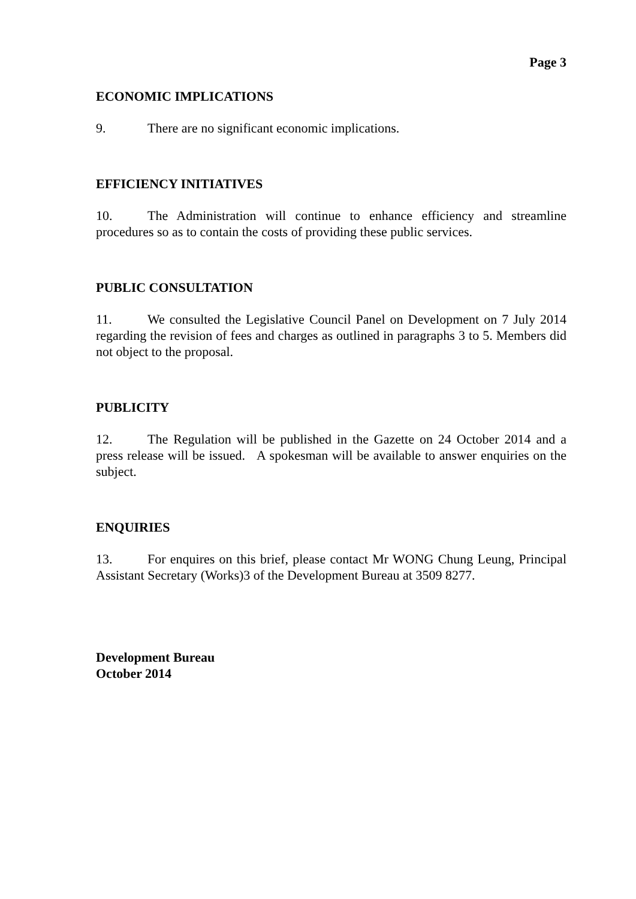Page 3
ECONOMIC IMPLICATIONS
9. There are no significant economic implications.
EFFICIENCY INITIATIVES
10. The Administration will continue to enhance efficiency and streamline procedures so as to contain the costs of providing these public services.
PUBLIC CONSULTATION
11. We consulted the Legislative Council Panel on Development on 7 July 2014 regarding the revision of fees and charges as outlined in paragraphs 3 to 5. Members did not object to the proposal.
PUBLICITY
12. The Regulation will be published in the Gazette on 24 October 2014 and a press release will be issued. A spokesman will be available to answer enquiries on the subject.
ENQUIRIES
13. For enquires on this brief, please contact Mr WONG Chung Leung, Principal Assistant Secretary (Works)3 of the Development Bureau at 3509 8277.
Development Bureau
October 2014